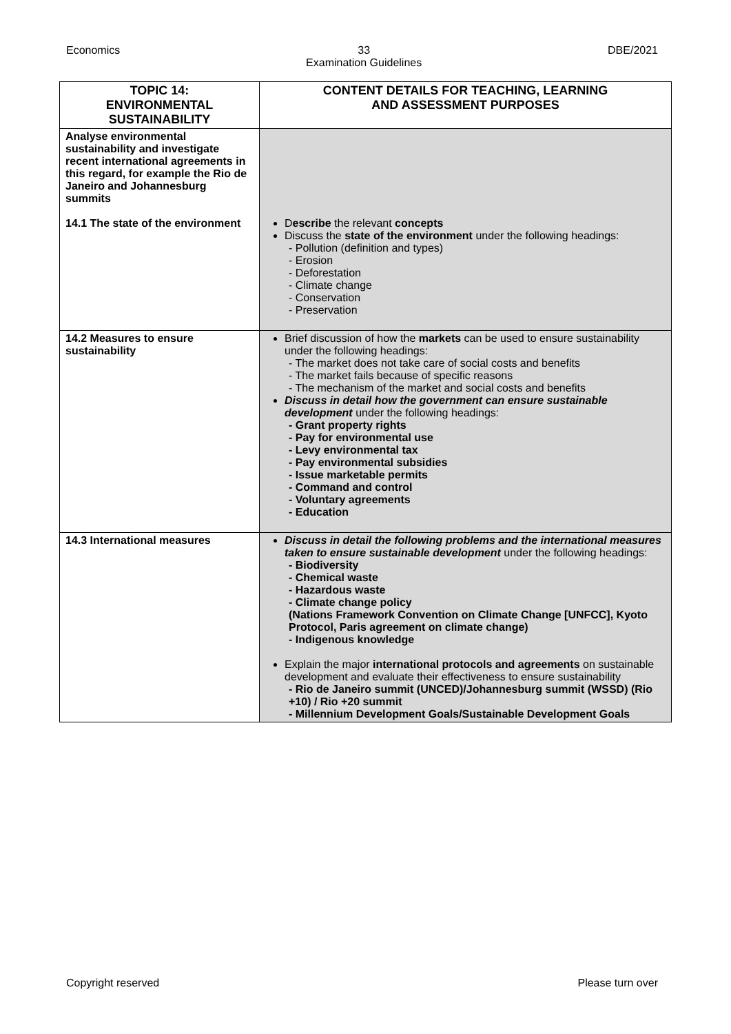Economics 33
Examination Guidelines DBE/2021
| TOPIC 14: ENVIRONMENTAL SUSTAINABILITY | CONTENT DETAILS FOR TEACHING, LEARNING AND ASSESSMENT PURPOSES |
| --- | --- |
| Analyse environmental sustainability and investigate recent international agreements in this regard, for example the Rio de Janeiro and Johannesburg summits 14.1 The state of the environment | D escribe the relevant concepts Discuss the state of the environment under the following headings: Pollution (definition and types) Erosion Deforestation Climate change Conservation Preservation |
| 14.2 Measures to ensure sustainability | Brief discussion of how the markets can be used to ensure sustainability under the following headings: The market does not take care of social costs and benefits The market fails because of specific reasons The mechanism of the market and social costs and benefits Discuss in detail how the government can ensure sustainable development under the following headings: Grant property rights Pay for environmental use Levy environmental tax Pay environmental subsidies Issue marketable permits Command and control Voluntary agreements Education |
| 14.3 International measures | Discuss in detail the following problems and the international measures taken to ensure sustainable development under the following headings: Biodiversity Chemical waste Hazardous waste Climate change policy (Nations Framework Convention on Climate Change [UNFCC], Kyoto Protocol, Paris agreement on climate change) Indigenous knowledge Explain the major international protocols and agreements on sustainable development and evaluate their effectiveness to ensure sustainability Rio de Janeiro summit (UNCED)/Johannesburg summit (WSSD) (Rio +10) / Rio +20 summit Millennium Development Goals/Sustainable Development Goals |
Copyright reserved Please turn over